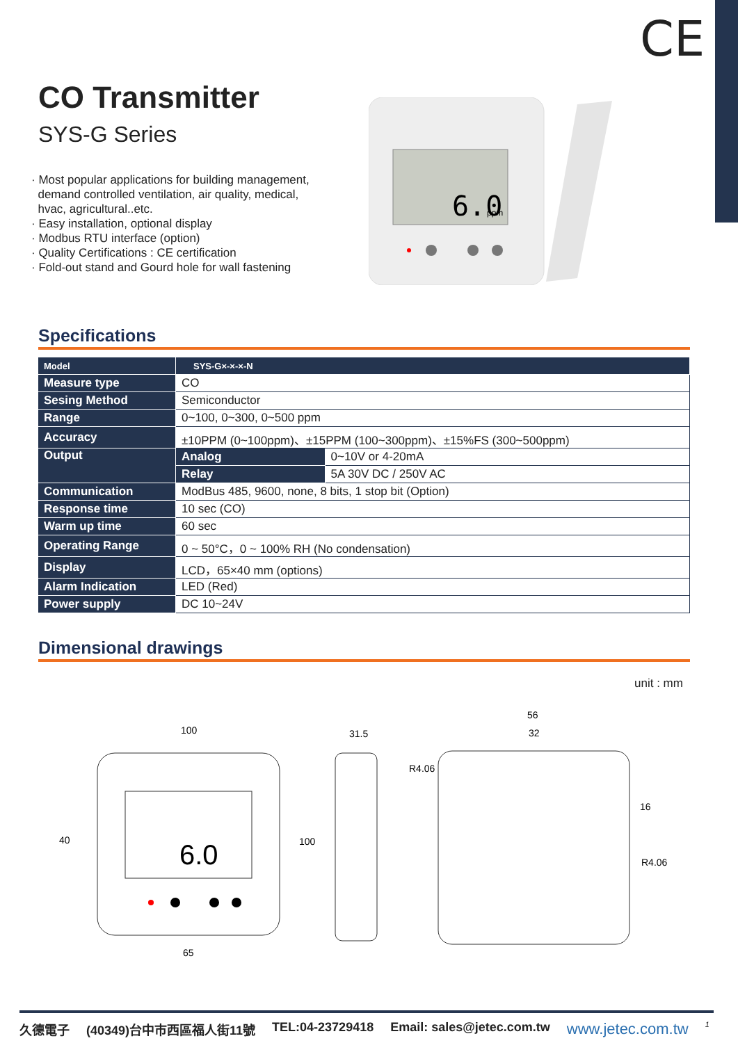CE
CO Transmitter
SYS-G Series
· Most popular applications for building management,
demand controlled ventilation, air quality, medical,
hvac, agricultural..etc.
· Easy installation, optional display
· Modbus RTU interface (option)
· Quality Certifications : CE certification
· Fold-out stand and Gourd hole for wall fastening
6.0
ppm
Specifications
| Model | SYS-G×-×-×-N | |
| --- | --- | --- |
| Measure type | CO | |
| Sesing Method | Semiconductor | |
| Range | 0~100, 0~300, 0~500 ppm | |
| Accuracy | ±10PPM (0~100ppm)、±15PPM (100~300ppm)、±15%FS (300~500ppm) | |
| Output | Analog | 0~10V or 4-20mA |
| | Relay | 5A 30V DC / 250V AC |
| Communication | ModBus 485, 9600, none, 8 bits, 1 stop bit (Option) | |
| Response time | 10 sec (CO) | |
| Warm up time | 60 sec | |
| Operating Range | 0 ~ 50°C，0 ~ 100% RH (No condensation) | |
| Display | LCD，65×40 mm (options) | |
| Alarm Indication | LED (Red) | |
| Power supply | DC 10~24V | |
Dimensional drawings
unit : mm
100
40
100
65
6.0
31.5
56
32
R4.06
16
R4.06
久德電子 (40349)台中市西區福人街11號 TEL:04-23729418 Email: sales@jetec.com.tw www.jetec.com.tw <sup>1</sup>